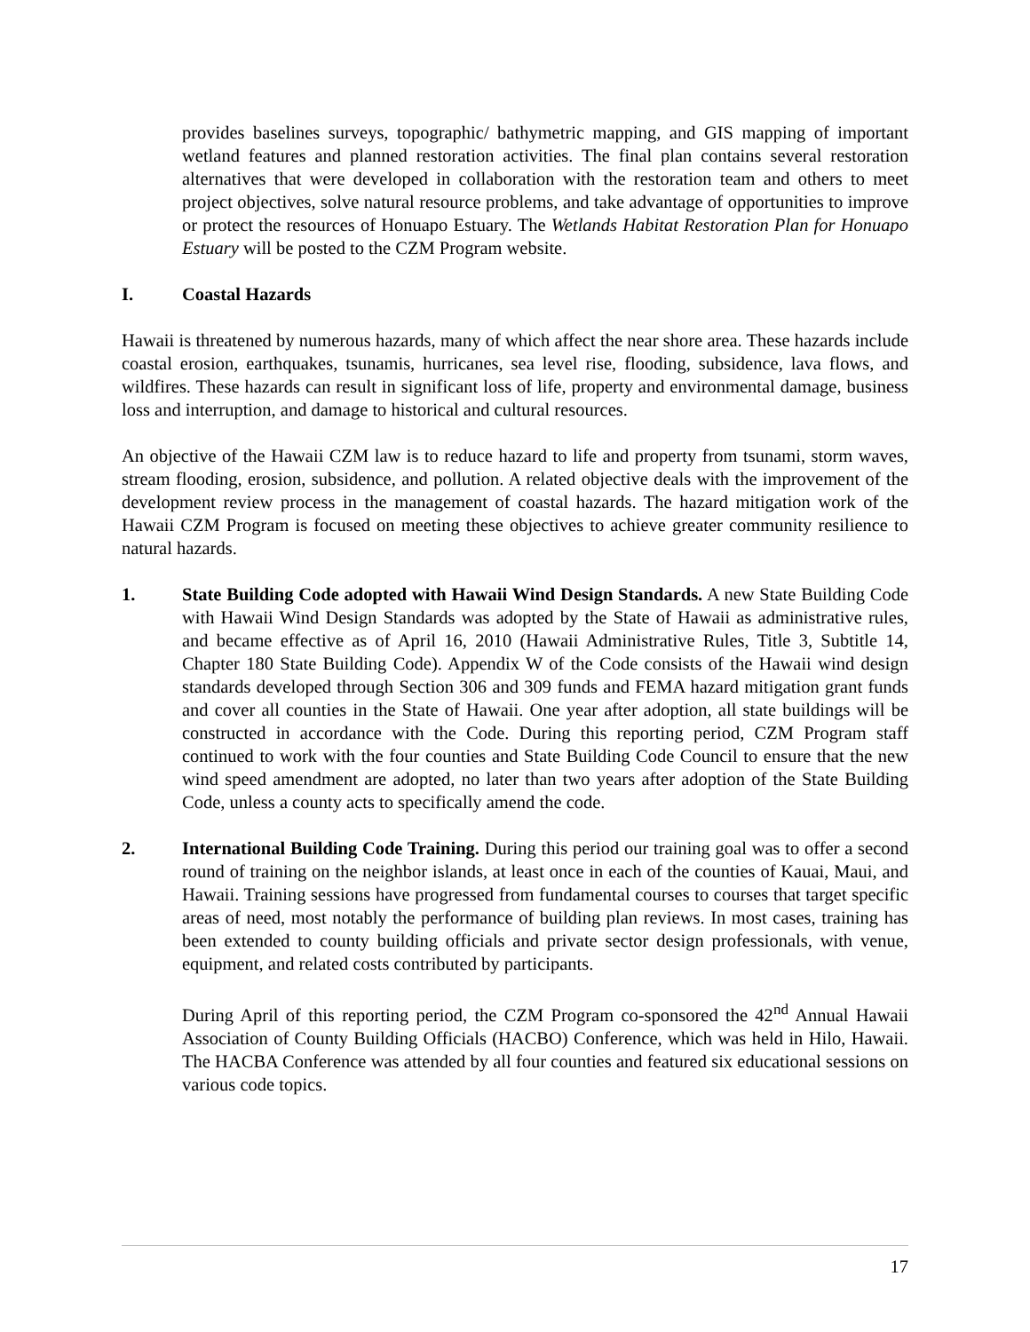provides baselines surveys, topographic/ bathymetric mapping, and GIS mapping of important wetland features and planned restoration activities. The final plan contains several restoration alternatives that were developed in collaboration with the restoration team and others to meet project objectives, solve natural resource problems, and take advantage of opportunities to improve or protect the resources of Honuapo Estuary. The Wetlands Habitat Restoration Plan for Honuapo Estuary will be posted to the CZM Program website.
I. Coastal Hazards
Hawaii is threatened by numerous hazards, many of which affect the near shore area. These hazards include coastal erosion, earthquakes, tsunamis, hurricanes, sea level rise, flooding, subsidence, lava flows, and wildfires. These hazards can result in significant loss of life, property and environmental damage, business loss and interruption, and damage to historical and cultural resources.
An objective of the Hawaii CZM law is to reduce hazard to life and property from tsunami, storm waves, stream flooding, erosion, subsidence, and pollution. A related objective deals with the improvement of the development review process in the management of coastal hazards. The hazard mitigation work of the Hawaii CZM Program is focused on meeting these objectives to achieve greater community resilience to natural hazards.
1. State Building Code adopted with Hawaii Wind Design Standards. A new State Building Code with Hawaii Wind Design Standards was adopted by the State of Hawaii as administrative rules, and became effective as of April 16, 2010 (Hawaii Administrative Rules, Title 3, Subtitle 14, Chapter 180 State Building Code). Appendix W of the Code consists of the Hawaii wind design standards developed through Section 306 and 309 funds and FEMA hazard mitigation grant funds and cover all counties in the State of Hawaii. One year after adoption, all state buildings will be constructed in accordance with the Code. During this reporting period, CZM Program staff continued to work with the four counties and State Building Code Council to ensure that the new wind speed amendment are adopted, no later than two years after adoption of the State Building Code, unless a county acts to specifically amend the code.
2. International Building Code Training. During this period our training goal was to offer a second round of training on the neighbor islands, at least once in each of the counties of Kauai, Maui, and Hawaii. Training sessions have progressed from fundamental courses to courses that target specific areas of need, most notably the performance of building plan reviews. In most cases, training has been extended to county building officials and private sector design professionals, with venue, equipment, and related costs contributed by participants.
During April of this reporting period, the CZM Program co-sponsored the 42<sup>nd</sup> Annual Hawaii Association of County Building Officials (HACBO) Conference, which was held in Hilo, Hawaii. The HACBA Conference was attended by all four counties and featured six educational sessions on various code topics.
17